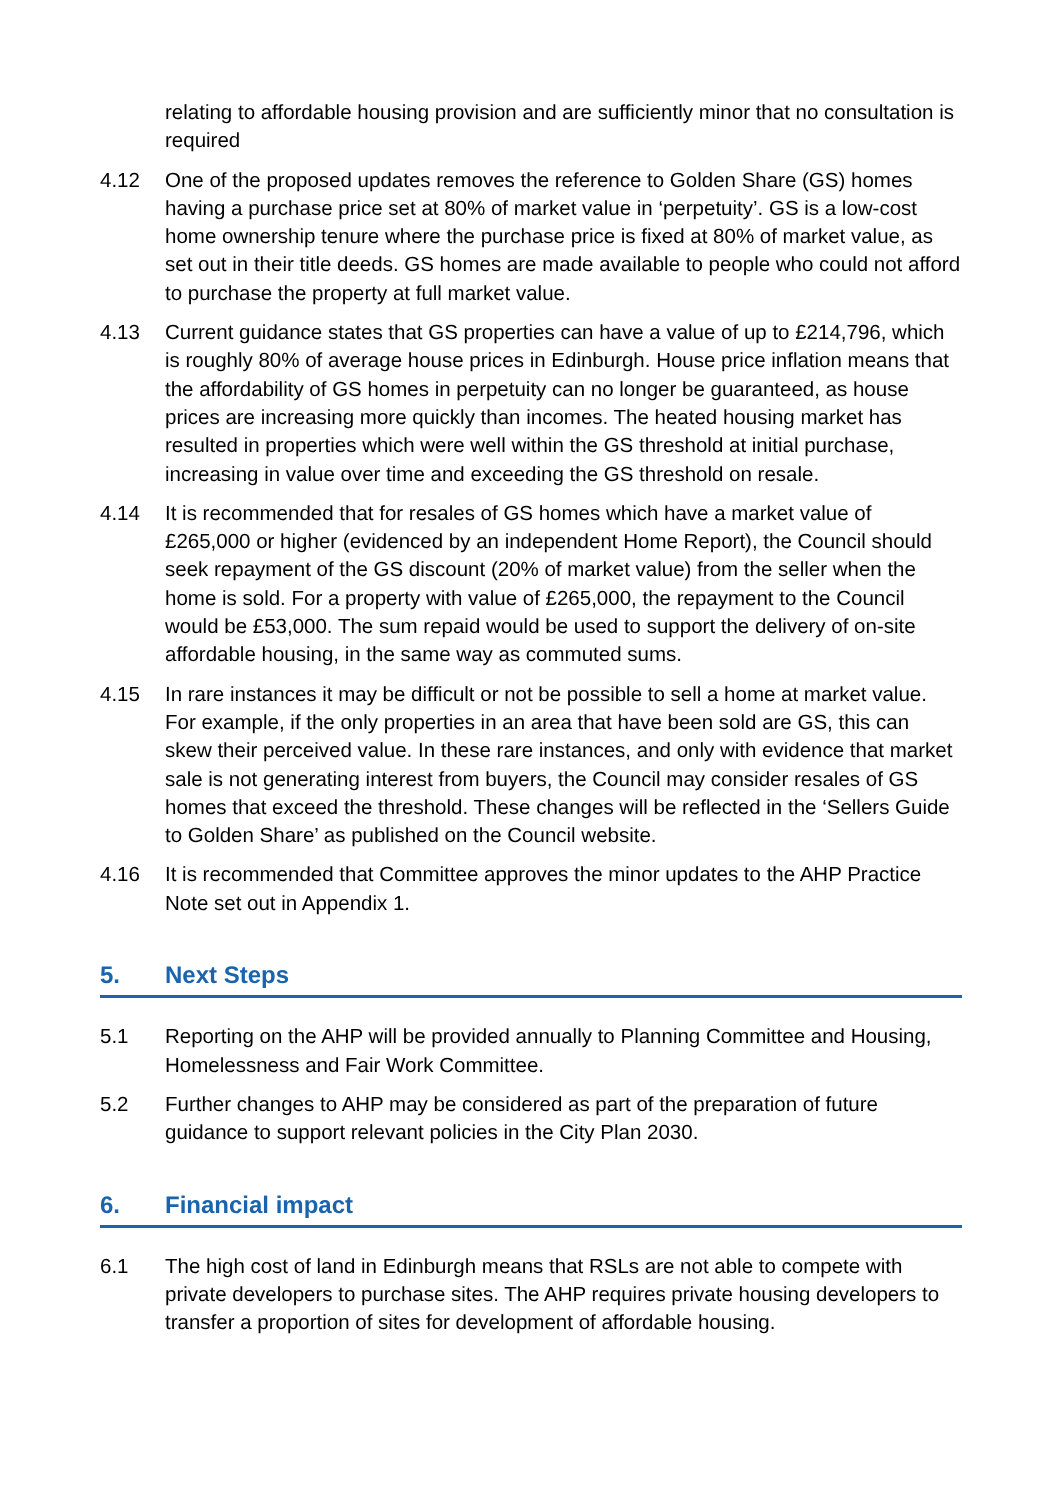relating to affordable housing provision and are sufficiently minor that no consultation is required
4.12 One of the proposed updates removes the reference to Golden Share (GS) homes having a purchase price set at 80% of market value in ‘perpetuity’. GS is a low-cost home ownership tenure where the purchase price is fixed at 80% of market value, as set out in their title deeds. GS homes are made available to people who could not afford to purchase the property at full market value.
4.13 Current guidance states that GS properties can have a value of up to £214,796, which is roughly 80% of average house prices in Edinburgh. House price inflation means that the affordability of GS homes in perpetuity can no longer be guaranteed, as house prices are increasing more quickly than incomes. The heated housing market has resulted in properties which were well within the GS threshold at initial purchase, increasing in value over time and exceeding the GS threshold on resale.
4.14 It is recommended that for resales of GS homes which have a market value of £265,000 or higher (evidenced by an independent Home Report), the Council should seek repayment of the GS discount (20% of market value) from the seller when the home is sold. For a property with value of £265,000, the repayment to the Council would be £53,000. The sum repaid would be used to support the delivery of on-site affordable housing, in the same way as commuted sums.
4.15 In rare instances it may be difficult or not be possible to sell a home at market value. For example, if the only properties in an area that have been sold are GS, this can skew their perceived value. In these rare instances, and only with evidence that market sale is not generating interest from buyers, the Council may consider resales of GS homes that exceed the threshold. These changes will be reflected in the ‘Sellers Guide to Golden Share’ as published on the Council website.
4.16 It is recommended that Committee approves the minor updates to the AHP Practice Note set out in Appendix 1.
5. Next Steps
5.1 Reporting on the AHP will be provided annually to Planning Committee and Housing, Homelessness and Fair Work Committee.
5.2 Further changes to AHP may be considered as part of the preparation of future guidance to support relevant policies in the City Plan 2030.
6. Financial impact
6.1 The high cost of land in Edinburgh means that RSLs are not able to compete with private developers to purchase sites. The AHP requires private housing developers to transfer a proportion of sites for development of affordable housing.